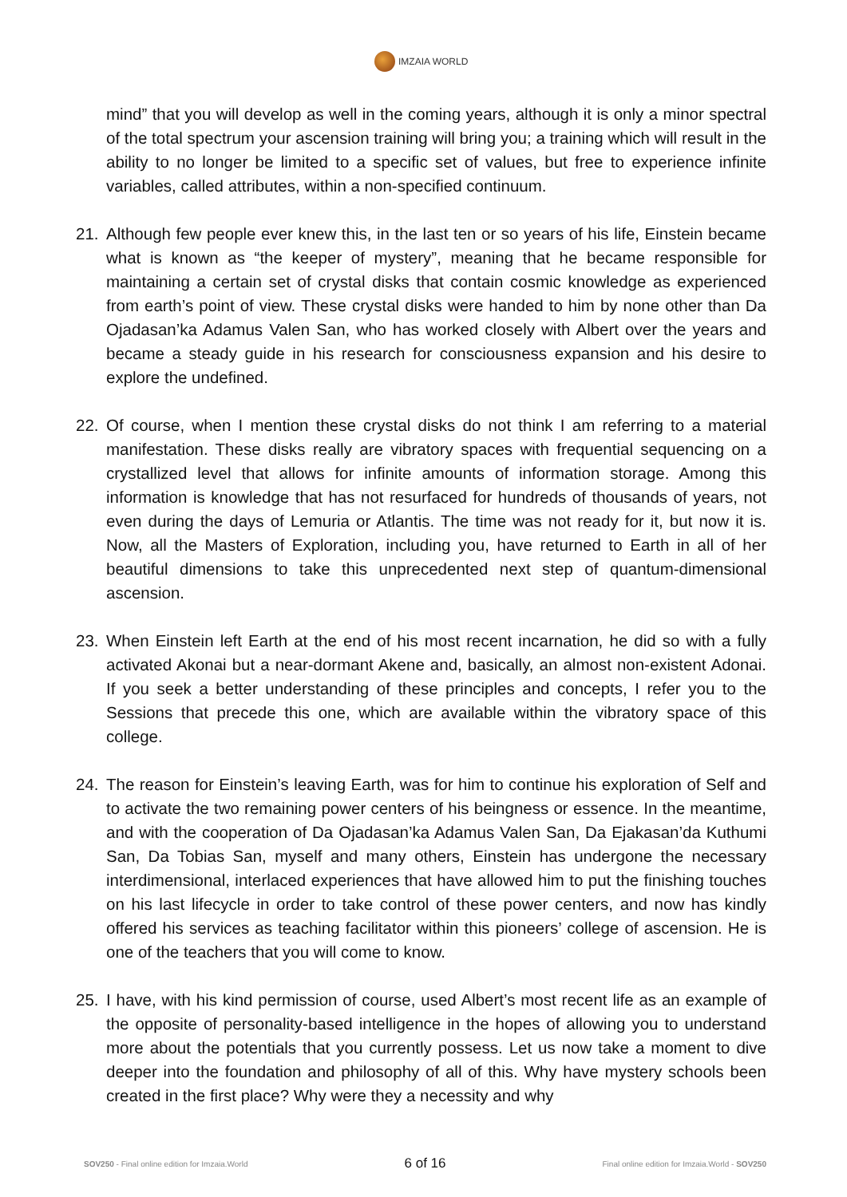IMZAIA WORLD
mind” that you will develop as well in the coming years, although it is only a minor spectral of the total spectrum your ascension training will bring you; a training which will result in the ability to no longer be limited to a specific set of values, but free to experience infinite variables, called attributes, within a non-specified continuum.
21. Although few people ever knew this, in the last ten or so years of his life, Einstein became what is known as “the keeper of mystery”, meaning that he became responsible for maintaining a certain set of crystal disks that contain cosmic knowledge as experienced from earth’s point of view. These crystal disks were handed to him by none other than Da Ojadasan’ka Adamus Valen San, who has worked closely with Albert over the years and became a steady guide in his research for consciousness expansion and his desire to explore the undefined.
22. Of course, when I mention these crystal disks do not think I am referring to a material manifestation. These disks really are vibratory spaces with frequential sequencing on a crystallized level that allows for infinite amounts of information storage. Among this information is knowledge that has not resurfaced for hundreds of thousands of years, not even during the days of Lemuria or Atlantis. The time was not ready for it, but now it is. Now, all the Masters of Exploration, including you, have returned to Earth in all of her beautiful dimensions to take this unprecedented next step of quantum-dimensional ascension.
23. When Einstein left Earth at the end of his most recent incarnation, he did so with a fully activated Akonai but a near-dormant Akene and, basically, an almost non-existent Adonai. If you seek a better understanding of these principles and concepts, I refer you to the Sessions that precede this one, which are available within the vibratory space of this college.
24. The reason for Einstein’s leaving Earth, was for him to continue his exploration of Self and to activate the two remaining power centers of his beingness or essence. In the meantime, and with the cooperation of Da Ojadasan’ka Adamus Valen San, Da Ejakasan’da Kuthumi San, Da Tobias San, myself and many others, Einstein has undergone the necessary interdimensional, interlaced experiences that have allowed him to put the finishing touches on his last lifecycle in order to take control of these power centers, and now has kindly offered his services as teaching facilitator within this pioneers’ college of ascension. He is one of the teachers that you will come to know.
25. I have, with his kind permission of course, used Albert’s most recent life as an example of the opposite of personality-based intelligence in the hopes of allowing you to understand more about the potentials that you currently possess. Let us now take a moment to dive deeper into the foundation and philosophy of all of this. Why have mystery schools been created in the first place? Why were they a necessity and why
SOV250 - Final online edition for Imzaia.World 6 of 16 Final online edition for Imzaia.World - SOV250